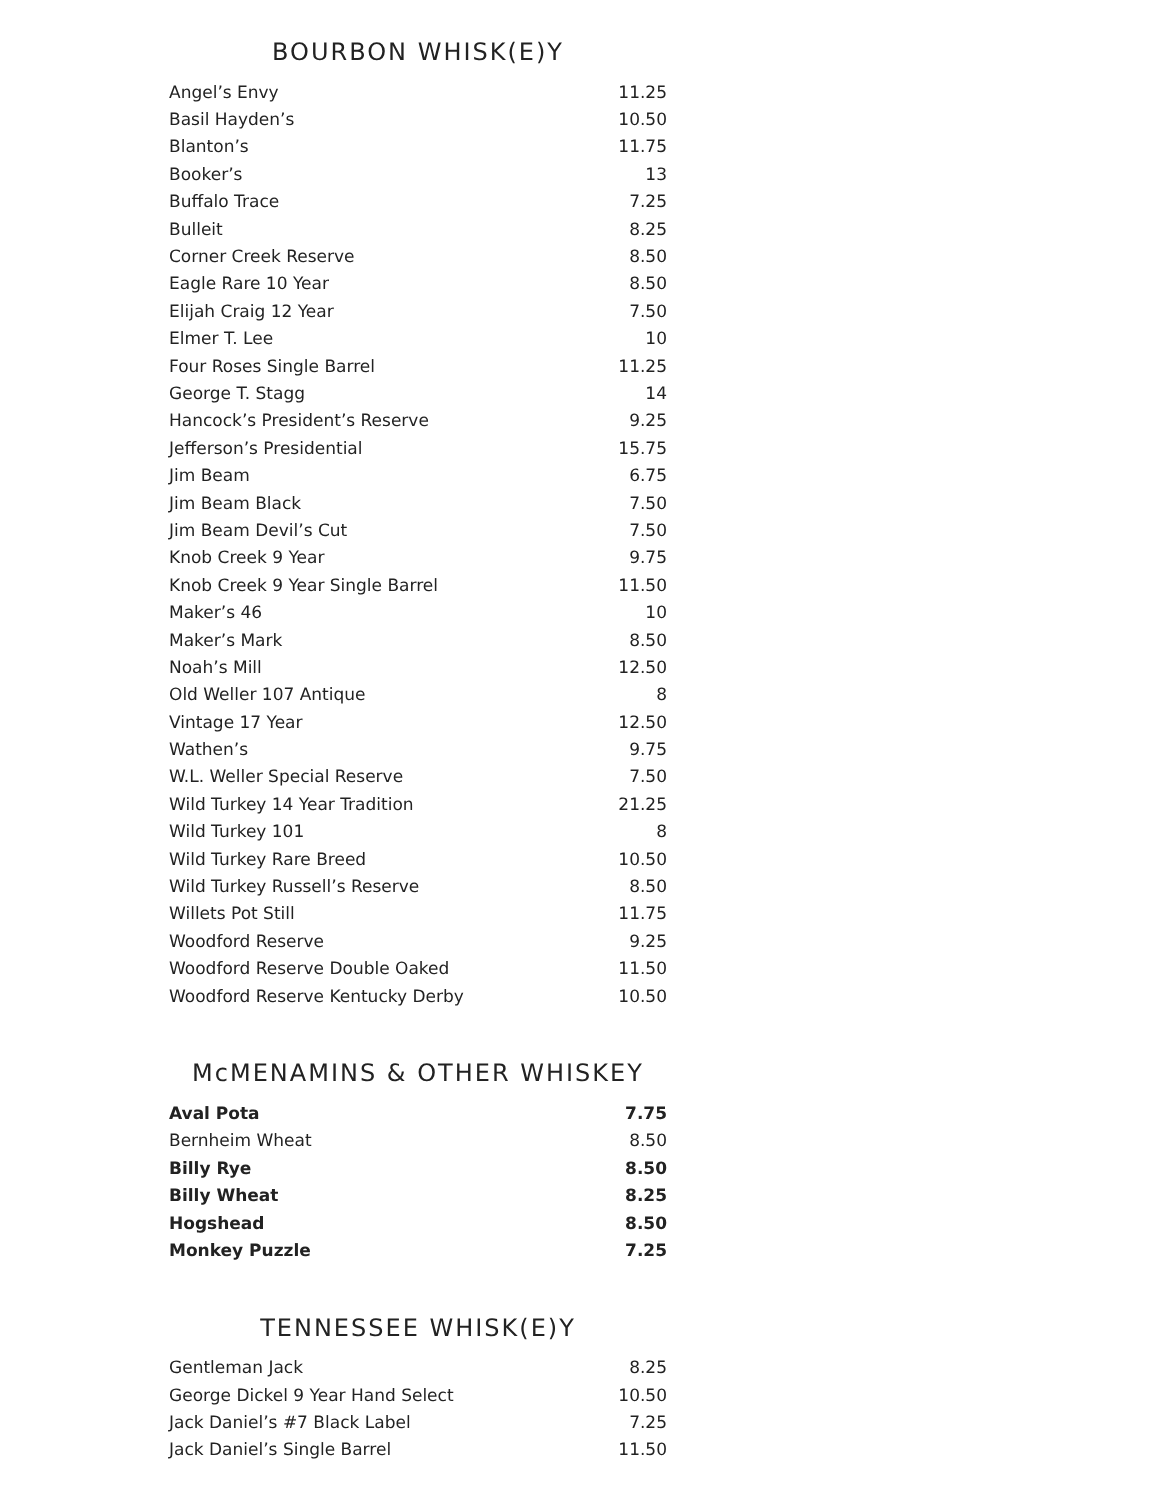BOURBON WHISK(E)Y
| Angel’s Envy | 11.25 |
| Basil Hayden’s | 10.50 |
| Blanton’s | 11.75 |
| Booker’s | 13 |
| Buffalo Trace | 7.25 |
| Bulleit | 8.25 |
| Corner Creek Reserve | 8.50 |
| Eagle Rare 10 Year | 8.50 |
| Elijah Craig 12 Year | 7.50 |
| Elmer T. Lee | 10 |
| Four Roses Single Barrel | 11.25 |
| George T. Stagg | 14 |
| Hancock’s President’s Reserve | 9.25 |
| Jefferson’s Presidential | 15.75 |
| Jim Beam | 6.75 |
| Jim Beam Black | 7.50 |
| Jim Beam Devil’s Cut | 7.50 |
| Knob Creek 9 Year | 9.75 |
| Knob Creek 9 Year Single Barrel | 11.50 |
| Maker’s 46 | 10 |
| Maker’s Mark | 8.50 |
| Noah’s Mill | 12.50 |
| Old Weller 107 Antique | 8 |
| Vintage 17 Year | 12.50 |
| Wathen’s | 9.75 |
| W.L. Weller Special Reserve | 7.50 |
| Wild Turkey 14 Year Tradition | 21.25 |
| Wild Turkey 101 | 8 |
| Wild Turkey Rare Breed | 10.50 |
| Wild Turkey Russell’s Reserve | 8.50 |
| Willets Pot Still | 11.75 |
| Woodford Reserve | 9.25 |
| Woodford Reserve Double Oaked | 11.50 |
| Woodford Reserve Kentucky Derby | 10.50 |
McMENAMINS & OTHER WHISKEY
| Aval Pota | 7.75 |
| Bernheim Wheat | 8.50 |
| Billy Rye | 8.50 |
| Billy Wheat | 8.25 |
| Hogshead | 8.50 |
| Monkey Puzzle | 7.25 |
TENNESSEE WHISK(E)Y
| Gentleman Jack | 8.25 |
| George Dickel 9 Year Hand Select | 10.50 |
| Jack Daniel’s #7 Black Label | 7.25 |
| Jack Daniel’s Single Barrel | 11.50 |